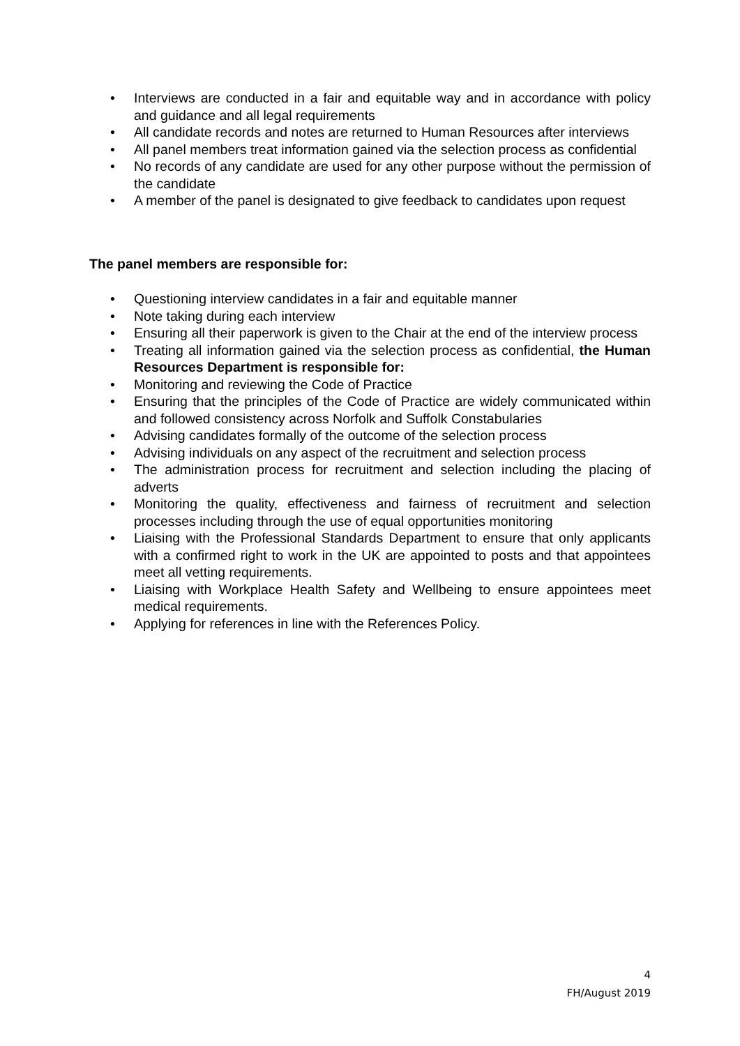• Interviews are conducted in a fair and equitable way and in accordance with policy and guidance and all legal requirements
• All candidate records and notes are returned to Human Resources after interviews
• All panel members treat information gained via the selection process as confidential
• No records of any candidate are used for any other purpose without the permission of the candidate
• A member of the panel is designated to give feedback to candidates upon request
The panel members are responsible for:
• Questioning interview candidates in a fair and equitable manner
• Note taking during each interview
• Ensuring all their paperwork is given to the Chair at the end of the interview process
• Treating all information gained via the selection process as confidential, the Human Resources Department is responsible for:
• Monitoring and reviewing the Code of Practice
• Ensuring that the principles of the Code of Practice are widely communicated within and followed consistency across Norfolk and Suffolk Constabularies
• Advising candidates formally of the outcome of the selection process
• Advising individuals on any aspect of the recruitment and selection process
• The administration process for recruitment and selection including the placing of adverts
• Monitoring the quality, effectiveness and fairness of recruitment and selection processes including through the use of equal opportunities monitoring
• Liaising with the Professional Standards Department to ensure that only applicants with a confirmed right to work in the UK are appointed to posts and that appointees meet all vetting requirements.
• Liaising with Workplace Health Safety and Wellbeing to ensure appointees meet medical requirements.
• Applying for references in line with the References Policy.
4
FH/August 2019